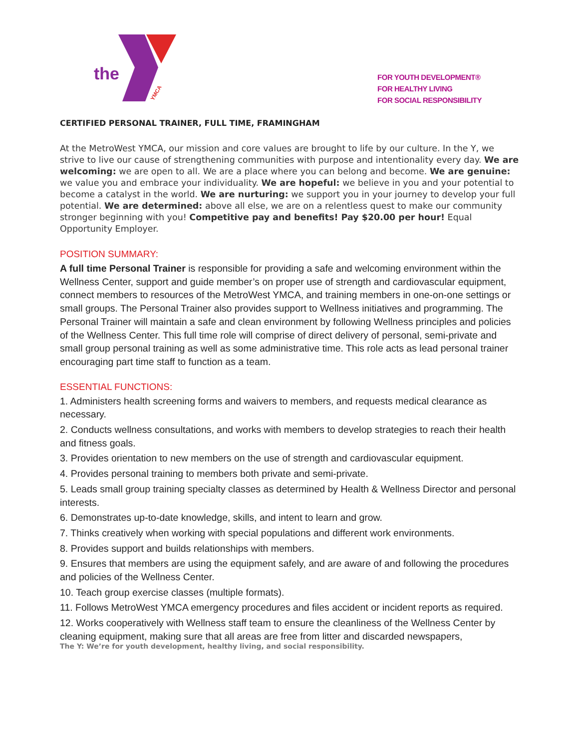the
YMCA
FOR YOUTH DEVELOPMENT®
FOR HEALTHY LIVING
FOR SOCIAL RESPONSIBILITY
CERTIFIED PERSONAL TRAINER, FULL TIME, FRAMINGHAM
At the MetroWest YMCA, our mission and core values are brought to life by our culture. In the Y, we strive to live our cause of strengthening communities with purpose and intentionality every day. We are welcoming: we are open to all. We are a place where you can belong and become. We are genuine: we value you and embrace your individuality. We are hopeful: we believe in you and your potential to become a catalyst in the world. We are nurturing: we support you in your journey to develop your full potential. We are determined: above all else, we are on a relentless quest to make our community stronger beginning with you! Competitive pay and benefits! Pay $20.00 per hour! Equal Opportunity Employer.
POSITION SUMMARY:
A full time Personal Trainer is responsible for providing a safe and welcoming environment within the Wellness Center, support and guide member’s on proper use of strength and cardiovascular equipment, connect members to resources of the MetroWest YMCA, and training members in one-on-one settings or small groups. The Personal Trainer also provides support to Wellness initiatives and programming. The Personal Trainer will maintain a safe and clean environment by following Wellness principles and policies of the Wellness Center. This full time role will comprise of direct delivery of personal, semi-private and small group personal training as well as some administrative time. This role acts as lead personal trainer encouraging part time staff to function as a team.
ESSENTIAL FUNCTIONS:
1. Administers health screening forms and waivers to members, and requests medical clearance as necessary.
2. Conducts wellness consultations, and works with members to develop strategies to reach their health and fitness goals.
3. Provides orientation to new members on the use of strength and cardiovascular equipment.
4. Provides personal training to members both private and semi-private.
5. Leads small group training specialty classes as determined by Health & Wellness Director and personal interests.
6. Demonstrates up-to-date knowledge, skills, and intent to learn and grow.
7. Thinks creatively when working with special populations and different work environments.
8. Provides support and builds relationships with members.
9. Ensures that members are using the equipment safely, and are aware of and following the procedures and policies of the Wellness Center.
10. Teach group exercise classes (multiple formats).
11. Follows MetroWest YMCA emergency procedures and files accident or incident reports as required.
12. Works cooperatively with Wellness staff team to ensure the cleanliness of the Wellness Center by cleaning equipment, making sure that all areas are free from litter and discarded newspapers,
The Y: We’re for youth development, healthy living, and social responsibility.